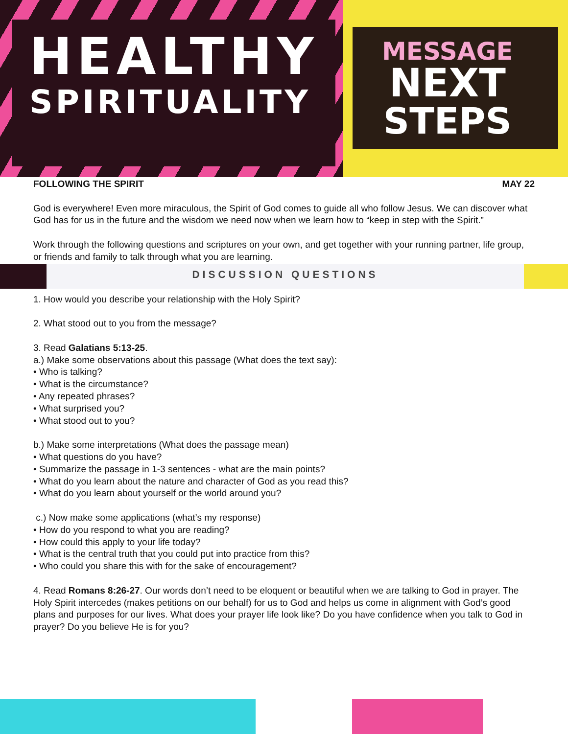HEALTHY
SPIRITUALITY
MESSAGE
NEXT
STEPS
FOLLOWING THE SPIRIT MAY 22
God is everywhere! Even more miraculous, the Spirit of God comes to guide all who follow Jesus. We can discover what God has for us in the future and the wisdom we need now when we learn how to “keep in step with the Spirit.”
Work through the following questions and scriptures on your own, and get together with your running partner, life group, or friends and family to talk through what you are learning.
DISCUSSION QUESTIONS
1. How would you describe your relationship with the Holy Spirit?
2. What stood out to you from the message?
3. Read Galatians 5:13-25.
a.) Make some observations about this passage (What does the text say):
• Who is talking?
• What is the circumstance?
• Any repeated phrases?
• What surprised you?
• What stood out to you?
b.) Make some interpretations (What does the passage mean)
• What questions do you have?
• Summarize the passage in 1-3 sentences - what are the main points?
• What do you learn about the nature and character of God as you read this?
• What do you learn about yourself or the world around you?
c.) Now make some applications (what’s my response)
• How do you respond to what you are reading?
• How could this apply to your life today?
• What is the central truth that you could put into practice from this?
• Who could you share this with for the sake of encouragement?
4. Read Romans 8:26-27. Our words don’t need to be eloquent or beautiful when we are talking to God in prayer. The Holy Spirit intercedes (makes petitions on our behalf) for us to God and helps us come in alignment with God’s good plans and purposes for our lives. What does your prayer life look like? Do you have confidence when you talk to God in prayer? Do you believe He is for you?